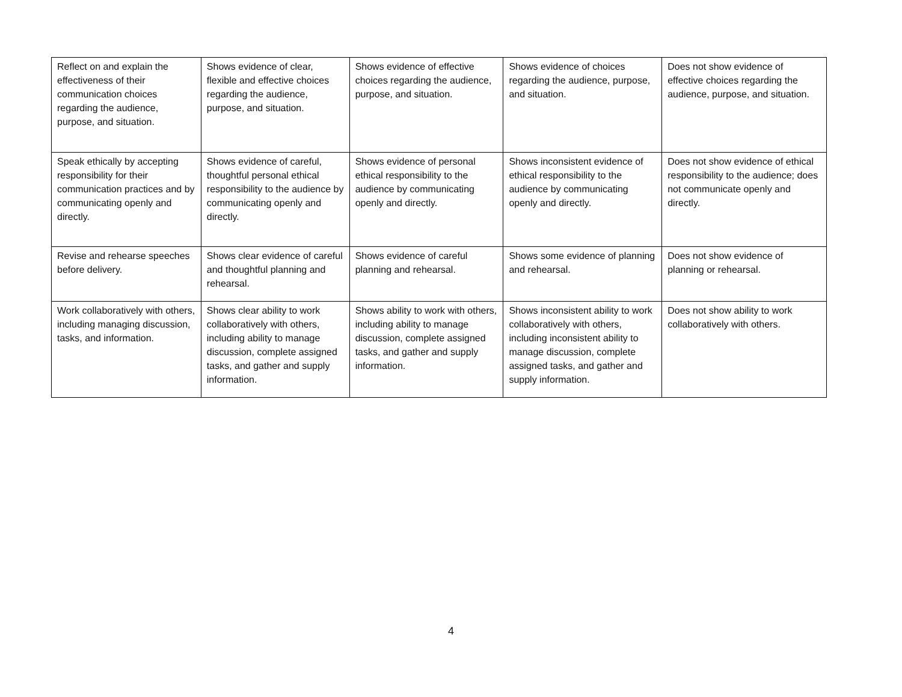| Reflect on and explain the effectiveness of their communication choices regarding the audience, purpose, and situation. | Shows evidence of clear, flexible and effective choices regarding the audience, purpose, and situation. | Shows evidence of effective choices regarding the audience, purpose, and situation. | Shows evidence of choices regarding the audience, purpose, and situation. | Does not show evidence of effective choices regarding the audience, purpose, and situation. |
| Speak ethically by accepting responsibility for their communication practices and by communicating openly and directly. | Shows evidence of careful, thoughtful personal ethical responsibility to the audience by communicating openly and directly. | Shows evidence of personal ethical responsibility to the audience by communicating openly and directly. | Shows inconsistent evidence of ethical responsibility to the audience by communicating openly and directly. | Does not show evidence of ethical responsibility to the audience; does not communicate openly and directly. |
| Revise and rehearse speeches before delivery. | Shows clear evidence of careful and thoughtful planning and rehearsal. | Shows evidence of careful planning and rehearsal. | Shows some evidence of planning and rehearsal. | Does not show evidence of planning or rehearsal. |
| Work collaboratively with others, including managing discussion, tasks, and information. | Shows clear ability to work collaboratively with others, including ability to manage discussion, complete assigned tasks, and gather and supply information. | Shows ability to work with others, including ability to manage discussion, complete assigned tasks, and gather and supply information. | Shows inconsistent ability to work collaboratively with others, including inconsistent ability to manage discussion, complete assigned tasks, and gather and supply information. | Does not show ability to work collaboratively with others. |
4